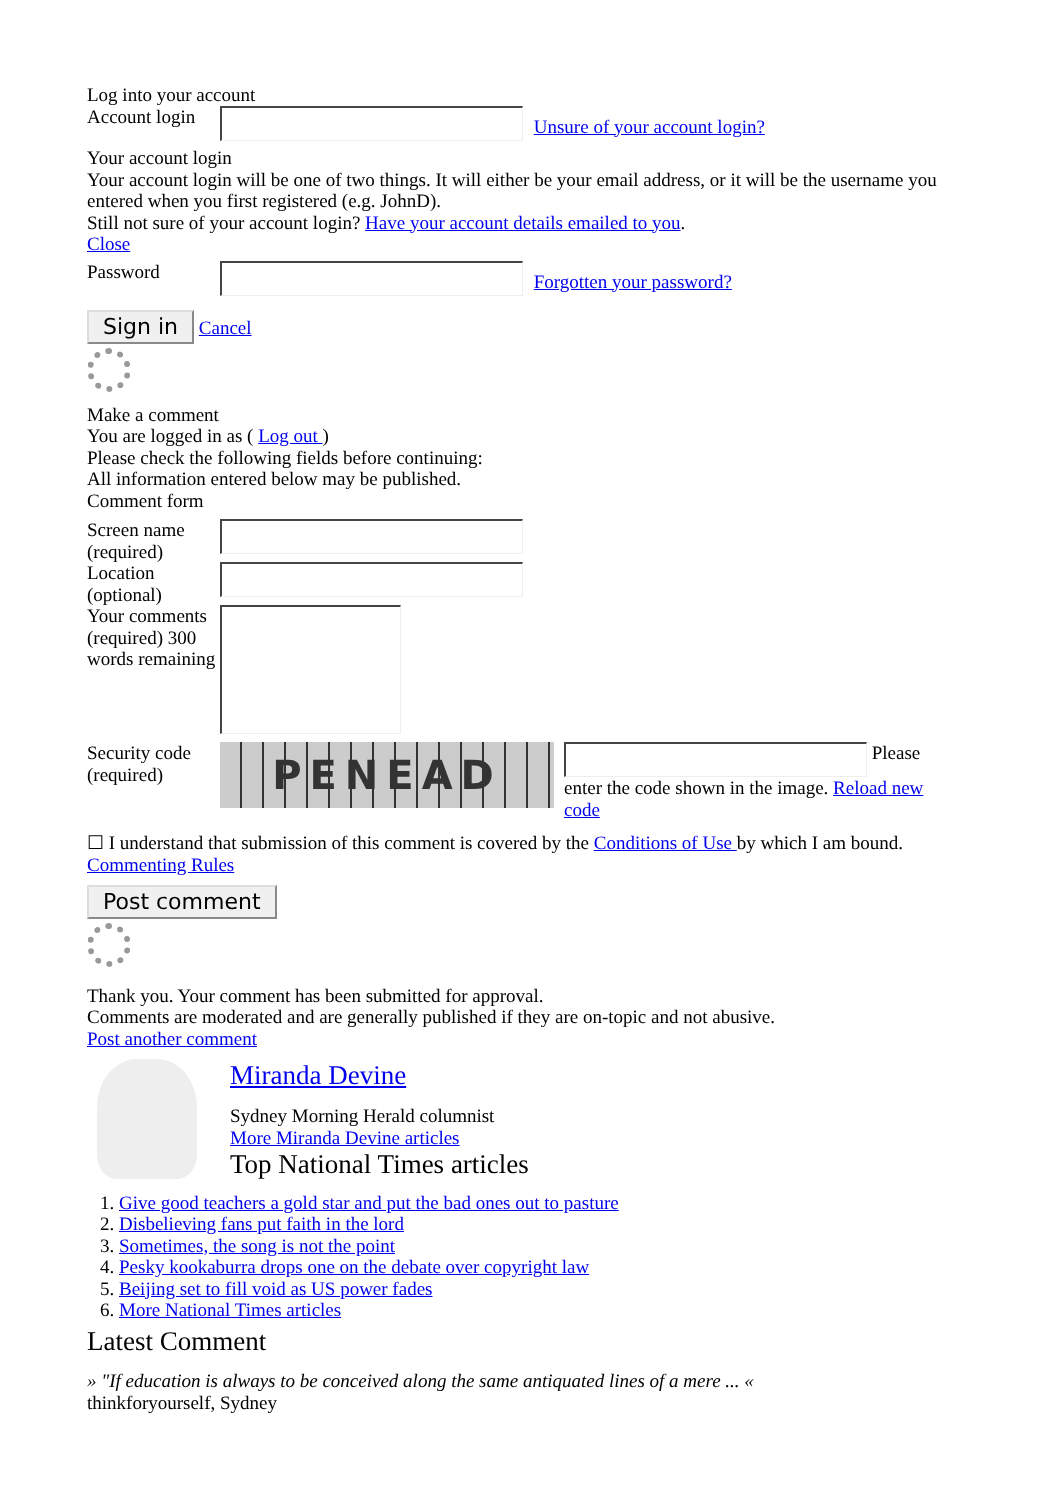Log into your account
Account login
Unsure of your account login?
Your account login
Your account login will be one of two things. It will either be your email address, or it will be the username you entered when you first registered (e.g. JohnD).
Still not sure of your account login? Have your account details emailed to you.
Close
Password
Forgotten your password?
Sign in Cancel
Make a comment
You are logged in as ( Log out )
Please check the following fields before continuing:
All information entered below may be published.
Comment form
Screen name (required)
Location (optional)
Your comments (required) 300 words remaining
Security code (required)
PENEAD
Please enter the code shown in the image. Reload new code
☐ I understand that submission of this comment is covered by the Conditions of Use by which I am bound. Commenting Rules
Post comment
Thank you. Your comment has been submitted for approval.
Comments are moderated and are generally published if they are on-topic and not abusive.
Post another comment
Miranda Devine
Sydney Morning Herald columnist
More Miranda Devine articles
Top National Times articles
1. Give good teachers a gold star and put the bad ones out to pasture
2. Disbelieving fans put faith in the lord
3. Sometimes, the song is not the point
4. Pesky kookaburra drops one on the debate over copyright law
5. Beijing set to fill void as US power fades
6. More National Times articles
Latest Comment
» "If education is always to be conceived along the same antiquated lines of a mere ... «
thinkforyourself, Sydney